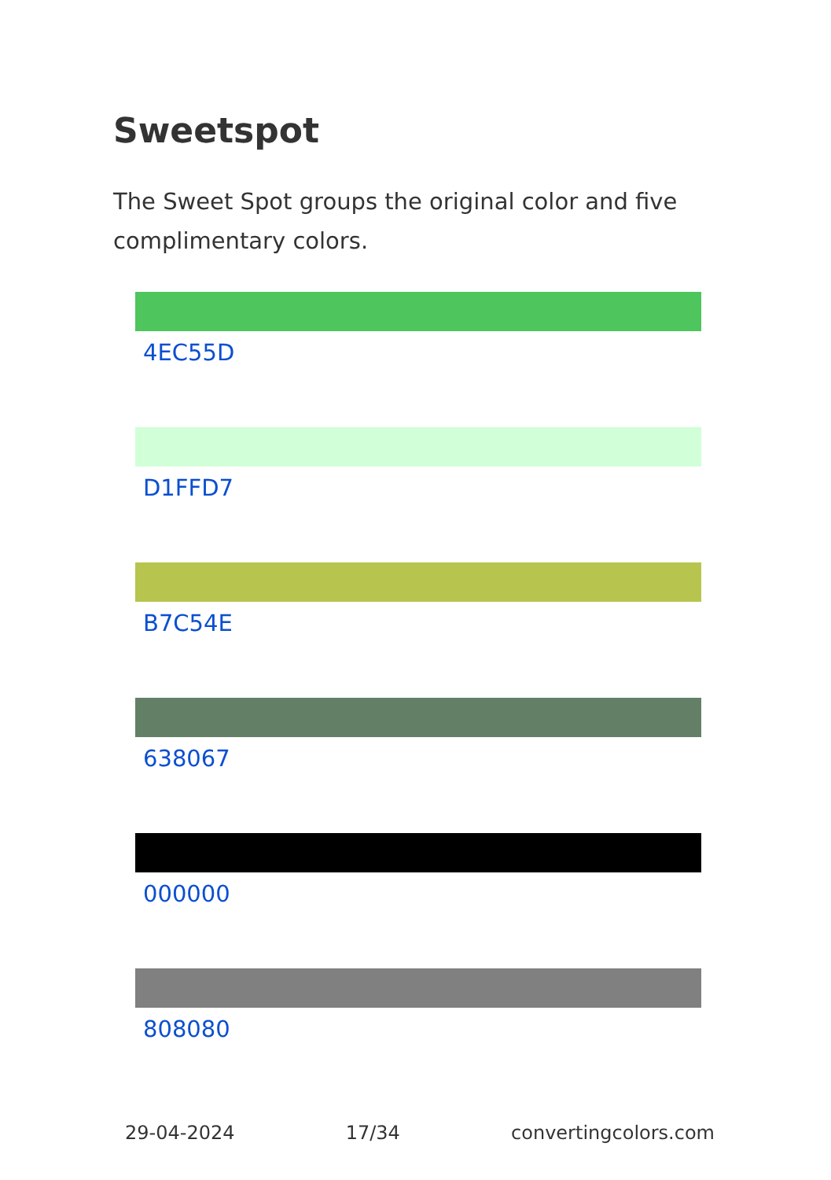Sweetspot
The Sweet Spot groups the original color and five complimentary colors.
4EC55D
D1FFD7
B7C54E
638067
000000
808080
29-04-2024 17/34 convertingcolors.com